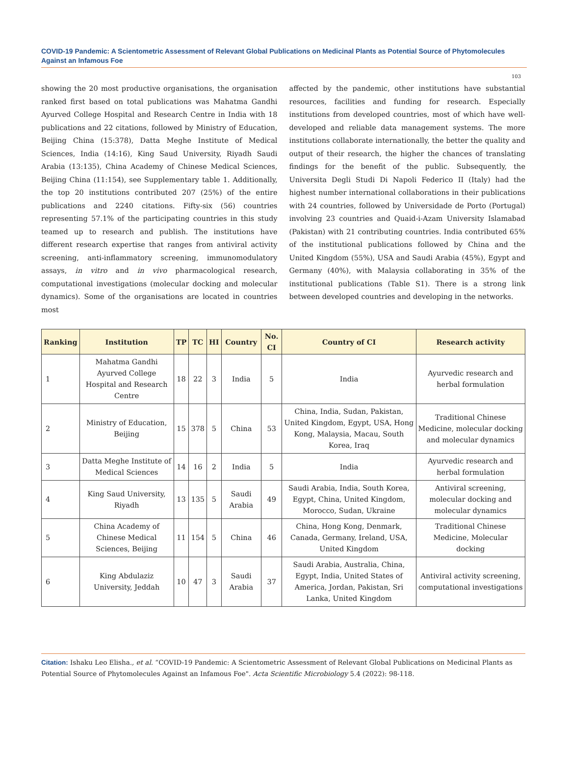COVID-19 Pandemic: A Scientometric Assessment of Relevant Global Publications on Medicinal Plants as Potential Source of Phytomolecules Against an Infamous Foe
103
showing the 20 most productive organisations, the organisation ranked first based on total publications was Mahatma Gandhi Ayurved College Hospital and Research Centre in India with 18 publications and 22 citations, followed by Ministry of Education, Beijing China (15:378), Datta Meghe Institute of Medical Sciences, India (14:16), King Saud University, Riyadh Saudi Arabia (13:135), China Academy of Chinese Medical Sciences, Beijing China (11:154), see Supplementary table 1. Additionally, the top 20 institutions contributed 207 (25%) of the entire publications and 2240 citations. Fifty-six (56) countries representing 57.1% of the participating countries in this study teamed up to research and publish. The institutions have different research expertise that ranges from antiviral activity screening, anti-inflammatory screening, immunomodulatory assays, in vitro and in vivo pharmacological research, computational investigations (molecular docking and molecular dynamics). Some of the organisations are located in countries most
affected by the pandemic, other institutions have substantial resources, facilities and funding for research. Especially institutions from developed countries, most of which have well-developed and reliable data management systems. The more institutions collaborate internationally, the better the quality and output of their research, the higher the chances of translating findings for the benefit of the public. Subsequently, the Universita Degli Studi Di Napoli Federico II (Italy) had the highest number international collaborations in their publications with 24 countries, followed by Universidade de Porto (Portugal) involving 23 countries and Quaid-i-Azam University Islamabad (Pakistan) with 21 contributing countries. India contributed 65% of the institutional publications followed by China and the United Kingdom (55%), USA and Saudi Arabia (45%), Egypt and Germany (40%), with Malaysia collaborating in 35% of the institutional publications (Table S1). There is a strong link between developed countries and developing in the networks.
| Ranking | Institution | TP | TC | HI | Country | No. CI | Country of CI | Research activity |
| --- | --- | --- | --- | --- | --- | --- | --- | --- |
| 1 | Mahatma Gandhi Ayurved College Hospital and Research Centre | 18 | 22 | 3 | India | 5 | India | Ayurvedic research and herbal formulation |
| 2 | Ministry of Education, Beijing | 15 | 378 | 5 | China | 53 | China, India, Sudan, Pakistan, United Kingdom, Egypt, USA, Hong Kong, Malaysia, Macau, South Korea, Iraq | Traditional Chinese Medicine, molecular docking and molecular dynamics |
| 3 | Datta Meghe Institute of Medical Sciences | 14 | 16 | 2 | India | 5 | India | Ayurvedic research and herbal formulation |
| 4 | King Saud University, Riyadh | 13 | 135 | 5 | Saudi Arabia | 49 | Saudi Arabia, India, South Korea, Egypt, China, United Kingdom, Morocco, Sudan, Ukraine | Antiviral screening, molecular docking and molecular dynamics |
| 5 | China Academy of Chinese Medical Sciences, Beijing | 11 | 154 | 5 | China | 46 | China, Hong Kong, Denmark, Canada, Germany, Ireland, USA, United Kingdom | Traditional Chinese Medicine, Molecular docking |
| 6 | King Abdulaziz University, Jeddah | 10 | 47 | 3 | Saudi Arabia | 37 | Saudi Arabia, Australia, China, Egypt, India, United States of America, Jordan, Pakistan, Sri Lanka, United Kingdom | Antiviral activity screening, computational investigations |
Citation: Ishaku Leo Elisha., et al. “COVID-19 Pandemic: A Scientometric Assessment of Relevant Global Publications on Medicinal Plants as Potential Source of Phytomolecules Against an Infamous Foe". Acta Scientific Microbiology 5.4 (2022): 98-118.